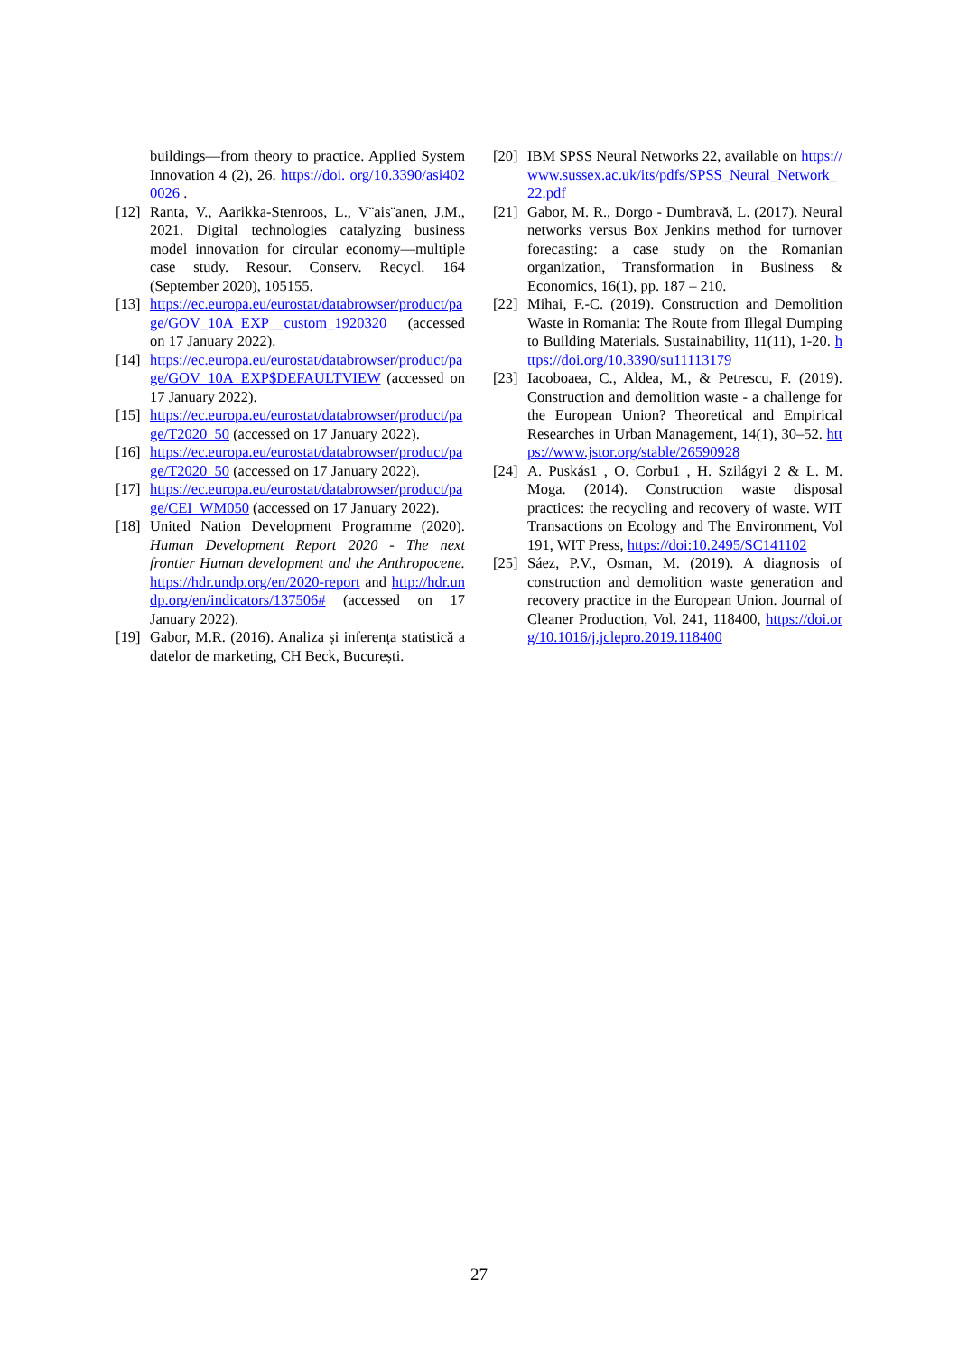buildings—from theory to practice. Applied System Innovation 4 (2), 26. https://doi. org/10.3390/asi4020026 .
[12] Ranta, V., Aarikka-Stenroos, L., V¨ais¨anen, J.M., 2021. Digital technologies catalyzing business model innovation for circular economy—multiple case study. Resour. Conserv. Recycl. 164 (September 2020), 105155.
[13] https://ec.europa.eu/eurostat/databrowser/product/page/GOV_10A_EXP__custom_1920320 (accessed on 17 January 2022).
[14] https://ec.europa.eu/eurostat/databrowser/product/page/GOV_10A_EXP$DEFAULTVIEW (accessed on 17 January 2022).
[15] https://ec.europa.eu/eurostat/databrowser/product/page/T2020_50 (accessed on 17 January 2022).
[16] https://ec.europa.eu/eurostat/databrowser/product/page/T2020_50 (accessed on 17 January 2022).
[17] https://ec.europa.eu/eurostat/databrowser/product/page/CEI_WM050 (accessed on 17 January 2022).
[18] United Nation Development Programme (2020). Human Development Report 2020 - The next frontier Human development and the Anthropocene. https://hdr.undp.org/en/2020-report and http://hdr.undp.org/en/indicators/137506# (accessed on 17 January 2022).
[19] Gabor, M.R. (2016). Analiza și inferența statistică a datelor de marketing, CH Beck, București.
[20] IBM SPSS Neural Networks 22, available on https://www.sussex.ac.uk/its/pdfs/SPSS_Neural_Network_22.pdf
[21] Gabor, M. R., Dorgo - Dumbravă, L. (2017). Neural networks versus Box Jenkins method for turnover forecasting: a case study on the Romanian organization, Transformation in Business & Economics, 16(1), pp. 187 – 210.
[22] Mihai, F.-C. (2019). Construction and Demolition Waste in Romania: The Route from Illegal Dumping to Building Materials. Sustainability, 11(11), 1-20. https://doi.org/10.3390/su11113179
[23] Iacoboaea, C., Aldea, M., & Petrescu, F. (2019). Construction and demolition waste - a challenge for the European Union? Theoretical and Empirical Researches in Urban Management, 14(1), 30–52. https://www.jstor.org/stable/26590928
[24] A. Puskás1 , O. Corbu1 , H. Szilágyi 2 & L. M. Moga. (2014). Construction waste disposal practices: the recycling and recovery of waste. WIT Transactions on Ecology and The Environment, Vol 191, WIT Press, https://doi:10.2495/SC141102
[25] Sáez, P.V., Osman, M. (2019). A diagnosis of construction and demolition waste generation and recovery practice in the European Union. Journal of Cleaner Production, Vol. 241, 118400, https://doi.org/10.1016/j.jclepro.2019.118400
27